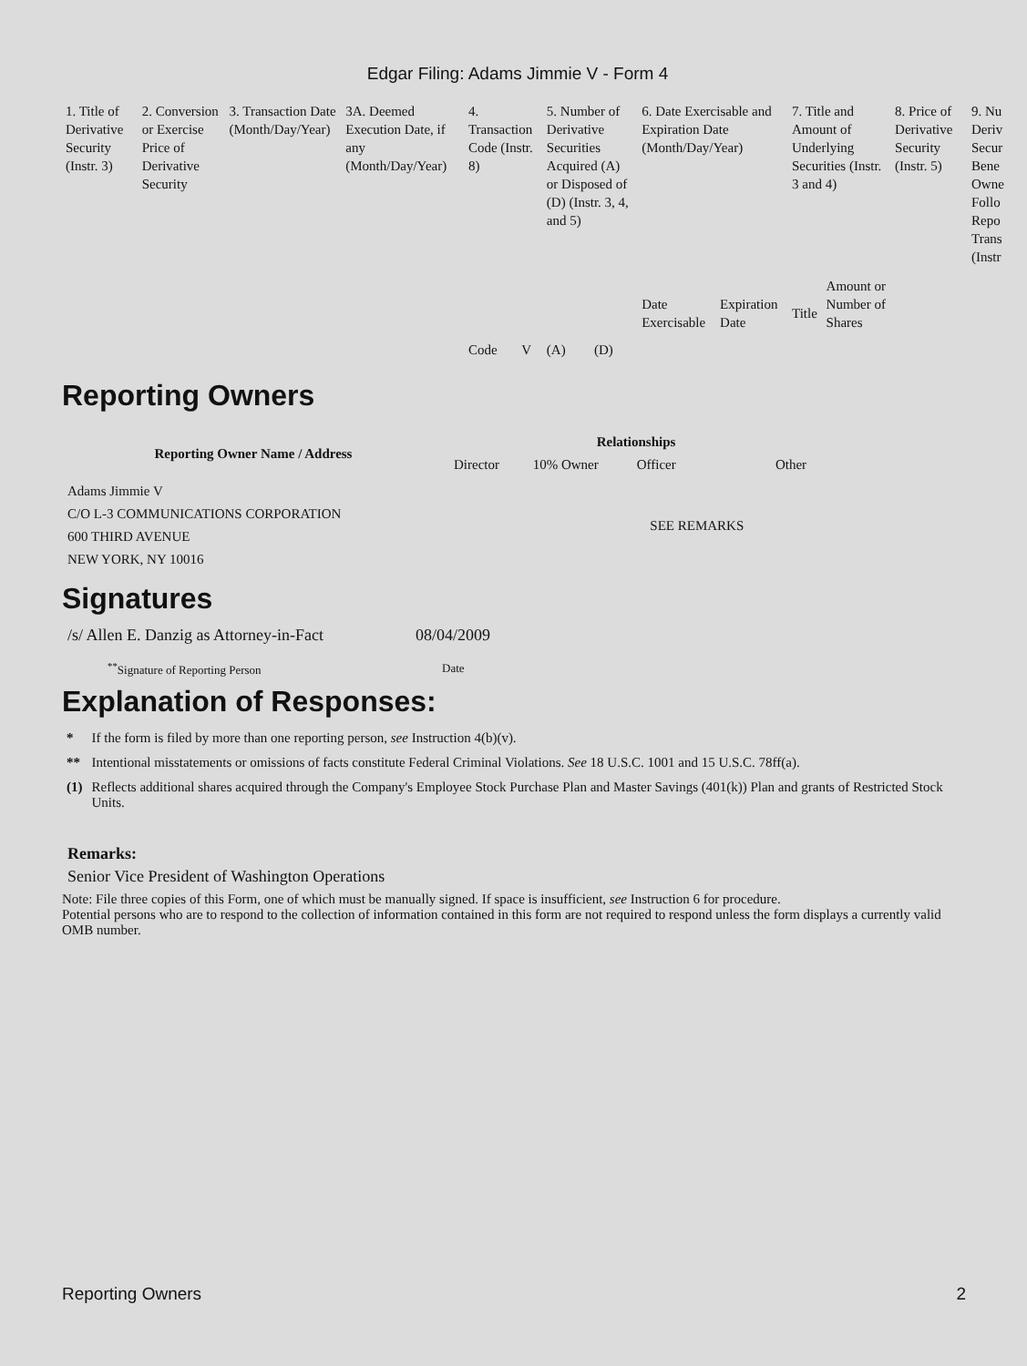Edgar Filing: Adams Jimmie V - Form 4
| 1. Title of Derivative Security (Instr. 3) | 2. Conversion or Exercise Price of Derivative Security | 3. Transaction Date (Month/Day/Year) | 3A. Deemed Execution Date, if any (Month/Day/Year) | 4. Transaction Code (Instr. 8) | | 5. Number of Derivative Securities Acquired (A) or Disposed of (D) (Instr. 3, 4, and 5) | | 6. Date Exercisable and Expiration Date (Month/Day/Year) | | 7. Title and Amount of Underlying Securities (Instr. 3 and 4) | | 8. Price of Derivative Security (Instr. 5) | 9. Nu Deriv Secur Bene Owne Follo Repo Trans (Instr |
| | | | | Code | V | (A) | (D) | Date Exercisable | Expiration Date | Title | Amount or Number of Shares | | |
Reporting Owners
| Reporting Owner Name / Address | Relationships | | | |
| --- | --- | --- | --- | --- |
| | Director | 10% Owner | Officer | Other |
| Adams Jimmie V C/O L-3 COMMUNICATIONS CORPORATION 600 THIRD AVENUE NEW YORK, NY 10016 | | | SEE REMARKS | |
Signatures
| /s/ Allen E. Danzig as Attorney-in-Fact | 08/04/2009 |
| <sup>**</sup> Signature of Reporting Person | Date |
Explanation of Responses:
| * | If the form is filed by more than one reporting person, see Instruction 4(b)(v). |
| ** | Intentional misstatements or omissions of facts constitute Federal Criminal Violations. See 18 U.S.C. 1001 and 15 U.S.C. 78ff(a). |
| (1) | Reflects additional shares acquired through the Company's Employee Stock Purchase Plan and Master Savings (401(k)) Plan and grants of Restricted Stock Units. |
Remarks:
Senior Vice President of Washington Operations
Note: File three copies of this Form, one of which must be manually signed. If space is insufficient, see Instruction 6 for procedure.
Potential persons who are to respond to the collection of information contained in this form are not required to respond unless the form displays a currently valid OMB number.
Reporting Owners 2